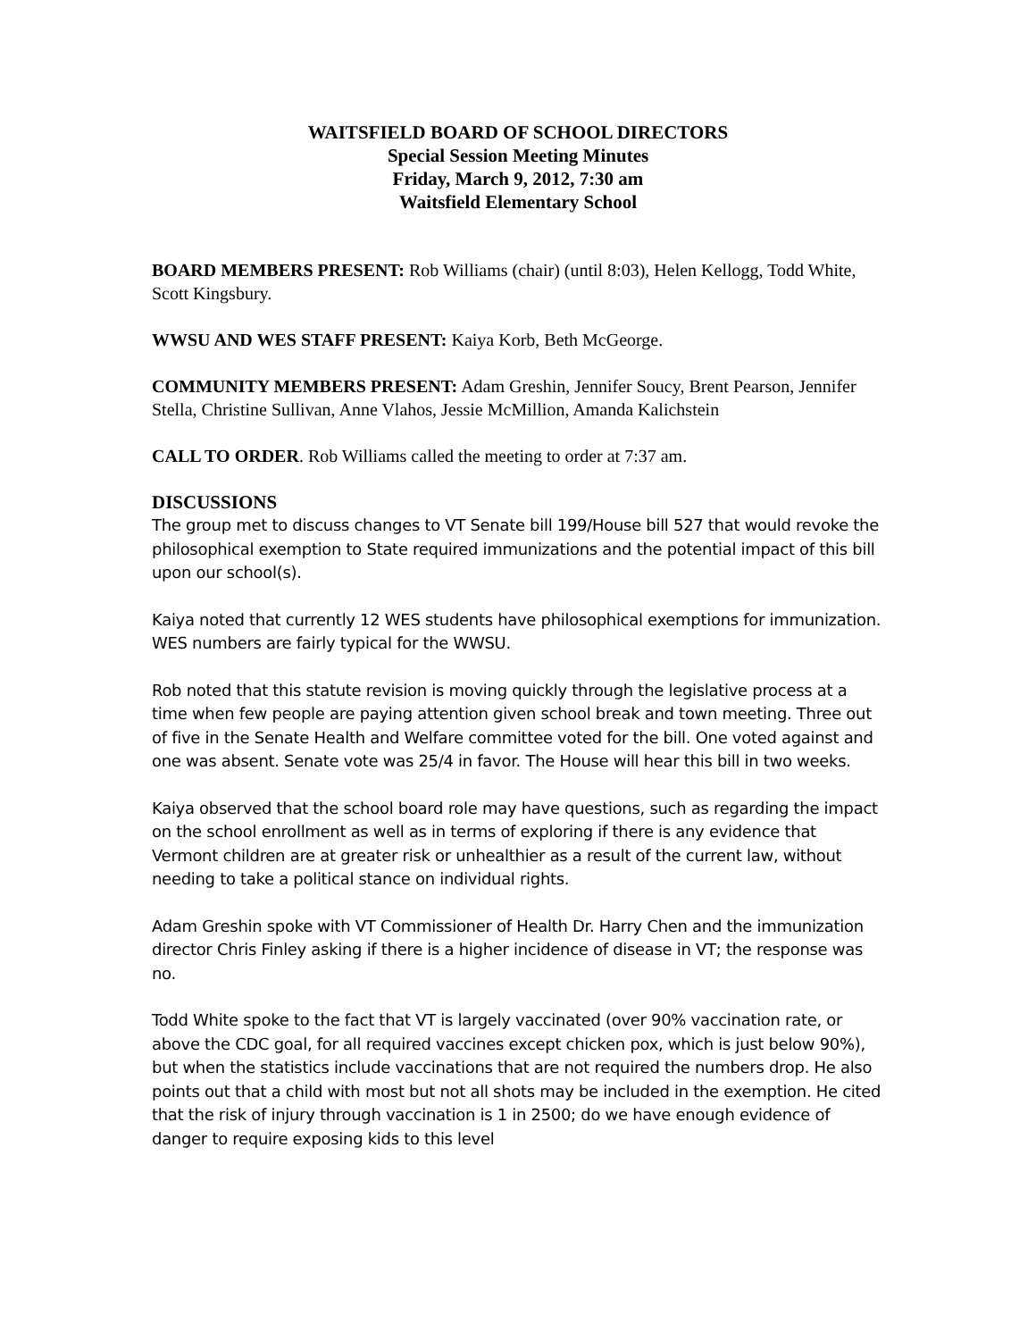WAITSFIELD BOARD OF SCHOOL DIRECTORS
Special Session Meeting Minutes
Friday, March 9, 2012, 7:30 am
Waitsfield Elementary School
BOARD MEMBERS PRESENT: Rob Williams (chair) (until 8:03), Helen Kellogg, Todd White, Scott Kingsbury.
WWSU AND WES STAFF PRESENT: Kaiya Korb, Beth McGeorge.
COMMUNITY MEMBERS PRESENT: Adam Greshin, Jennifer Soucy, Brent Pearson, Jennifer Stella, Christine Sullivan, Anne Vlahos, Jessie McMillion, Amanda Kalichstein
CALL TO ORDER. Rob Williams called the meeting to order at 7:37 am.
DISCUSSIONS
The group met to discuss changes to VT Senate bill 199/House bill 527 that would revoke the philosophical exemption to State required immunizations and the potential impact of this bill upon our school(s).
Kaiya noted that currently 12 WES students have philosophical exemptions for immunization. WES numbers are fairly typical for the WWSU.
Rob noted that this statute revision is moving quickly through the legislative process at a time when few people are paying attention given school break and town meeting. Three out of five in the Senate Health and Welfare committee voted for the bill. One voted against and one was absent. Senate vote was 25/4 in favor. The House will hear this bill in two weeks.
Kaiya observed that the school board role may have questions, such as regarding the impact on the school enrollment as well as in terms of exploring if there is any evidence that Vermont children are at greater risk or unhealthier as a result of the current law, without needing to take a political stance on individual rights.
Adam Greshin spoke with VT Commissioner of Health Dr. Harry Chen and the immunization director Chris Finley asking if there is a higher incidence of disease in VT; the response was no.
Todd White spoke to the fact that VT is largely vaccinated (over 90% vaccination rate, or above the CDC goal, for all required vaccines except chicken pox, which is just below 90%), but when the statistics include vaccinations that are not required the numbers drop. He also points out that a child with most but not all shots may be included in the exemption. He cited that the risk of injury through vaccination is 1 in 2500; do we have enough evidence of danger to require exposing kids to this level